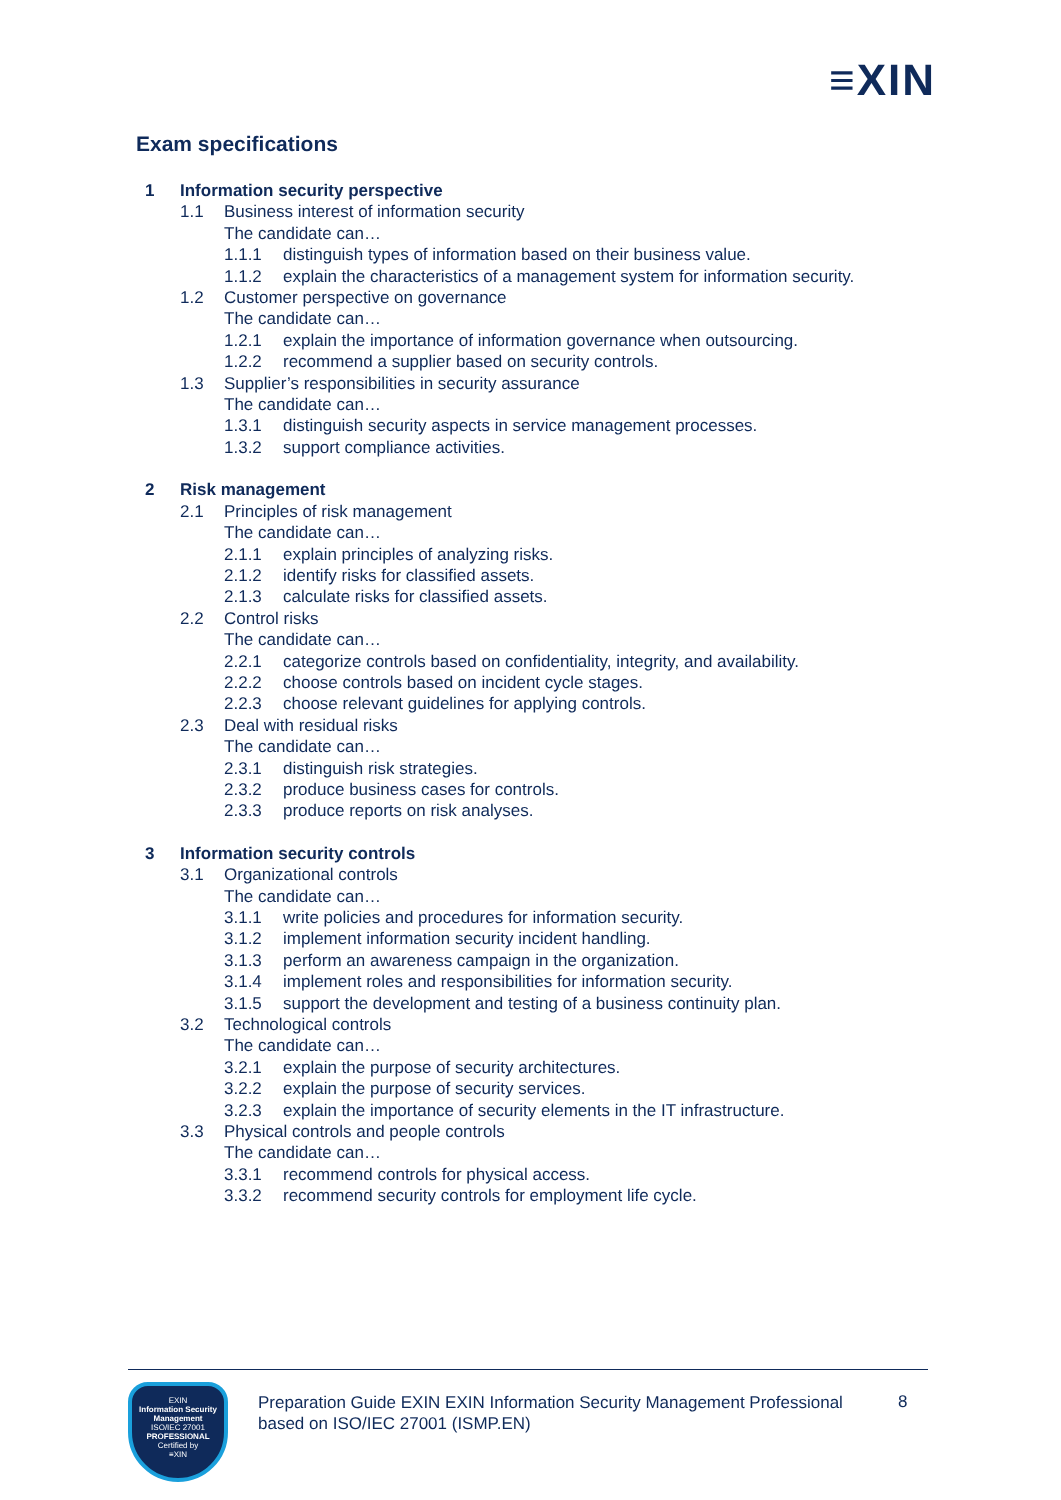≡XIN
Exam specifications
1 Information security perspective
1.1 Business interest of information security
The candidate can…
1.1.1 distinguish types of information based on their business value.
1.1.2 explain the characteristics of a management system for information security.
1.2 Customer perspective on governance
The candidate can…
1.2.1 explain the importance of information governance when outsourcing.
1.2.2 recommend a supplier based on security controls.
1.3 Supplier’s responsibilities in security assurance
The candidate can…
1.3.1 distinguish security aspects in service management processes.
1.3.2 support compliance activities.
2 Risk management
2.1 Principles of risk management
The candidate can…
2.1.1 explain principles of analyzing risks.
2.1.2 identify risks for classified assets.
2.1.3 calculate risks for classified assets.
2.2 Control risks
The candidate can…
2.2.1 categorize controls based on confidentiality, integrity, and availability.
2.2.2 choose controls based on incident cycle stages.
2.2.3 choose relevant guidelines for applying controls.
2.3 Deal with residual risks
The candidate can…
2.3.1 distinguish risk strategies.
2.3.2 produce business cases for controls.
2.3.3 produce reports on risk analyses.
3 Information security controls
3.1 Organizational controls
The candidate can…
3.1.1 write policies and procedures for information security.
3.1.2 implement information security incident handling.
3.1.3 perform an awareness campaign in the organization.
3.1.4 implement roles and responsibilities for information security.
3.1.5 support the development and testing of a business continuity plan.
3.2 Technological controls
The candidate can…
3.2.1 explain the purpose of security architectures.
3.2.2 explain the purpose of security services.
3.2.3 explain the importance of security elements in the IT infrastructure.
3.3 Physical controls and people controls
The candidate can…
3.3.1 recommend controls for physical access.
3.3.2 recommend security controls for employment life cycle.
EXIN
Information Security Management
ISO/IEC 27001
PROFESSIONAL
Certified by
≡XIN
Preparation Guide EXIN EXIN Information Security Management Professional based on ISO/IEC 27001 (ISMP.EN)
8